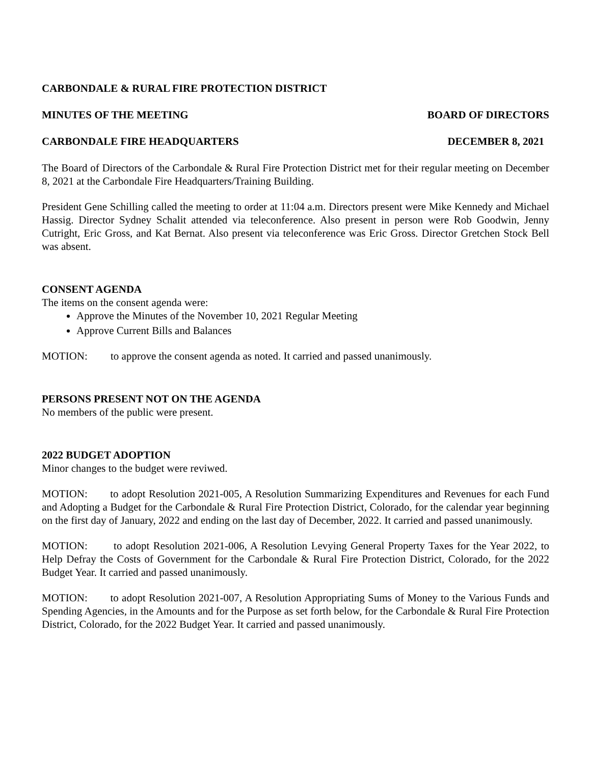CARBONDALE & RURAL FIRE PROTECTION DISTRICT
MINUTES OF THE MEETING BOARD OF DIRECTORS
CARBONDALE FIRE HEADQUARTERS DECEMBER 8, 2021
The Board of Directors of the Carbondale & Rural Fire Protection District met for their regular meeting on December 8, 2021 at the Carbondale Fire Headquarters/Training Building.
President Gene Schilling called the meeting to order at 11:04 a.m. Directors present were Mike Kennedy and Michael Hassig. Director Sydney Schalit attended via teleconference. Also present in person were Rob Goodwin, Jenny Cutright, Eric Gross, and Kat Bernat. Also present via teleconference was Eric Gross. Director Gretchen Stock Bell was absent.
CONSENT AGENDA
The items on the consent agenda were:
Approve the Minutes of the November 10, 2021 Regular Meeting
Approve Current Bills and Balances
MOTION: to approve the consent agenda as noted. It carried and passed unanimously.
PERSONS PRESENT NOT ON THE AGENDA
No members of the public were present.
2022 BUDGET ADOPTION
Minor changes to the budget were reviwed.
MOTION: to adopt Resolution 2021-005, A Resolution Summarizing Expenditures and Revenues for each Fund and Adopting a Budget for the Carbondale & Rural Fire Protection District, Colorado, for the calendar year beginning on the first day of January, 2022 and ending on the last day of December, 2022. It carried and passed unanimously.
MOTION: to adopt Resolution 2021-006, A Resolution Levying General Property Taxes for the Year 2022, to Help Defray the Costs of Government for the Carbondale & Rural Fire Protection District, Colorado, for the 2022 Budget Year. It carried and passed unanimously.
MOTION: to adopt Resolution 2021-007, A Resolution Appropriating Sums of Money to the Various Funds and Spending Agencies, in the Amounts and for the Purpose as set forth below, for the Carbondale & Rural Fire Protection District, Colorado, for the 2022 Budget Year. It carried and passed unanimously.